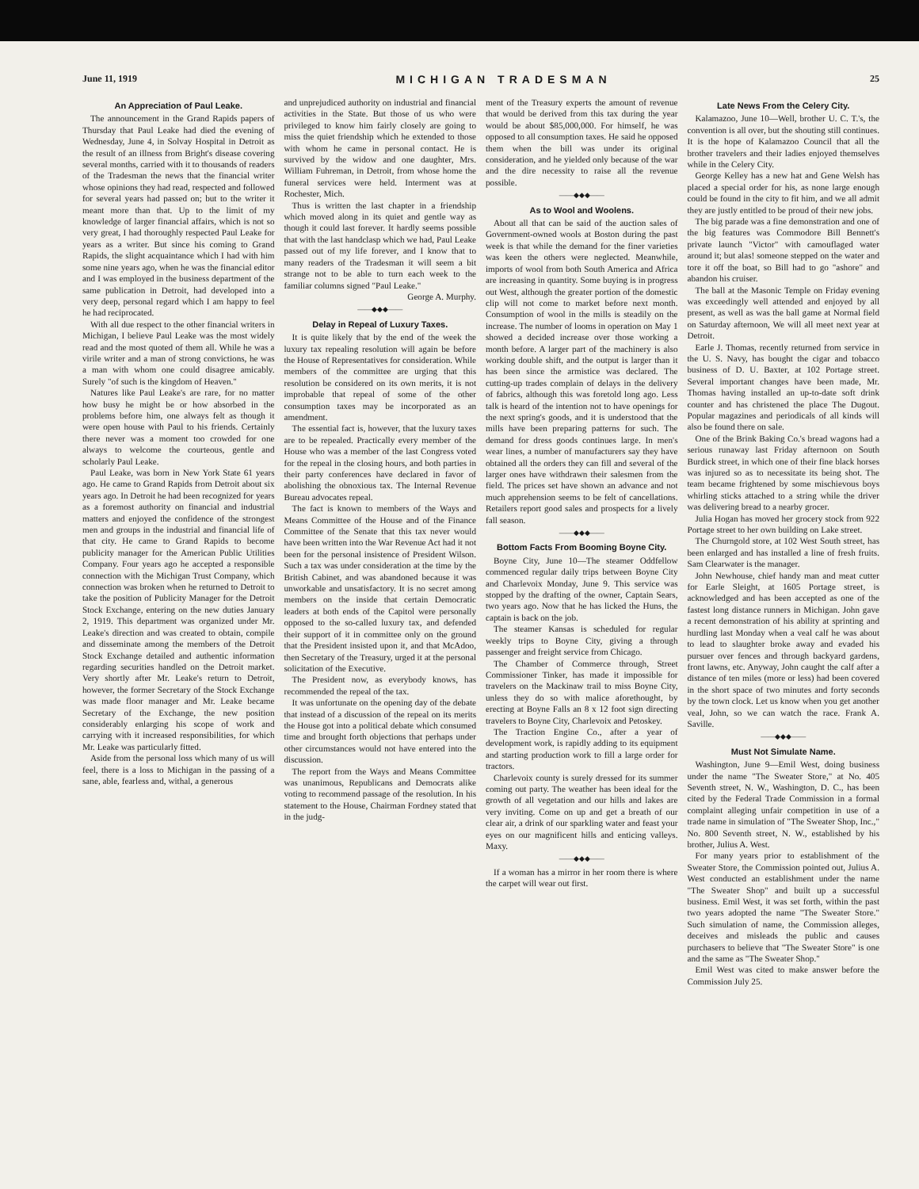June 11, 1919 MICHIGAN TRADESMAN 25
An Appreciation of Paul Leake.
The announcement in the Grand Rapids papers of Thursday that Paul Leake had died the evening of Wednesday, June 4, in Solvay Hospital in Detroit as the result of an illness from Bright's disease covering several months, carried with it to thousands of readers of the Tradesman the news that the financial writer whose opinions they had read, respected and followed for several years had passed on; but to the writer it meant more than that. Up to the limit of my knowledge of larger financial affairs, which is not so very great, I had thoroughly respected Paul Leake for years as a writer. But since his coming to Grand Rapids, the slight acquaintance which I had with him some nine years ago, when he was the financial editor and I was employed in the business department of the same publication in Detroit, had developed into a very deep, personal regard which I am happy to feel he had reciprocated.
With all due respect to the other financial writers in Michigan, I believe Paul Leake was the most widely read and the most quoted of them all. While he was a virile writer and a man of strong convictions, he was a man with whom one could disagree amicably. Surely "of such is the kingdom of Heaven."
Natures like Paul Leake's are rare, for no matter how busy he might be or how absorbed in the problems before him, one always felt as though it were open house with Paul to his friends. Certainly there never was a moment too crowded for one always to welcome the courteous, gentle and scholarly Paul Leake.
Paul Leake, was born in New York State 61 years ago. He came to Grand Rapids from Detroit about six years ago. In Detroit he had been recognized for years as a foremost authority on financial and industrial matters and enjoyed the confidence of the strongest men and groups in the industrial and financial life of that city. He came to Grand Rapids to become publicity manager for the American Public Utilities Company. Four years ago he accepted a responsible connection with the Michigan Trust Company, which connection was broken when he returned to Detroit to take the position of Publicity Manager for the Detroit Stock Exchange, entering on the new duties January 2, 1919. This department was organized under Mr. Leake's direction and was created to obtain, compile and disseminate among the members of the Detroit Stock Exchange detailed and authentic information regarding securities handled on the Detroit market. Very shortly after Mr. Leake's return to Detroit, however, the former Secretary of the Stock Exchange was made floor manager and Mr. Leake became Secretary of the Exchange, the new position considerably enlarging his scope of work and carrying with it increased responsibilities, for which Mr. Leake was particularly fitted.
Aside from the personal loss which many of us will feel, there is a loss to Michigan in the passing of a sane, able, fearless and, withal, a generous
and unprejudiced authority on industrial and financial activities in the State. But those of us who were privileged to know him fairly closely are going to miss the quiet friendship which he extended to those with whom he came in personal contact. He is survived by the widow and one daughter, Mrs. William Fuhreman, in Detroit, from whose home the funeral services were held. Interment was at Rochester, Mich.
Thus is written the last chapter in a friendship which moved along in its quiet and gentle way as though it could last forever. It hardly seems possible that with the last handclasp which we had, Paul Leake passed out of my life forever, and I know that to many readers of the Tradesman it will seem a bit strange not to be able to turn each week to the familiar columns signed "Paul Leake."
George A. Murphy.
——◆◆◆——
Delay in Repeal of Luxury Taxes.
It is quite likely that by the end of the week the luxury tax repealing resolution will again be before the House of Representatives for consideration. While members of the committee are urging that this resolution be considered on its own merits, it is not improbable that repeal of some of the other consumption taxes may be incorporated as an amendment.
The essential fact is, however, that the luxury taxes are to be repealed. Practically every member of the House who was a member of the last Congress voted for the repeal in the closing hours, and both parties in their party conferences have declared in favor of abolishing the obnoxious tax. The Internal Revenue Bureau advocates repeal.
The fact is known to members of the Ways and Means Committee of the House and of the Finance Committee of the Senate that this tax never would have been written into the War Revenue Act had it not been for the personal insistence of President Wilson. Such a tax was under consideration at the time by the British Cabinet, and was abandoned because it was unworkable and unsatisfactory. It is no secret among members on the inside that certain Democratic leaders at both ends of the Capitol were personally opposed to the so-called luxury tax, and defended their support of it in committee only on the ground that the President insisted upon it, and that McAdoo, then Secretary of the Treasury, urged it at the personal solicitation of the Executive.
The President now, as everybody knows, has recommended the repeal of the tax.
It was unfortunate on the opening day of the debate that instead of a discussion of the repeal on its merits the House got into a political debate which consumed time and brought forth objections that perhaps under other circumstances would not have entered into the discussion.
The report from the Ways and Means Committee was unanimous, Republicans and Democrats alike voting to recommend passage of the resolution. In his statement to the House, Chairman Fordney stated that in the judg-
ment of the Treasury experts the amount of revenue that would be derived from this tax during the year would be about $85,000,000. For himself, he was opposed to all consumption taxes. He said he opposed them when the bill was under its original consideration, and he yielded only because of the war and the dire necessity to raise all the revenue possible.
——◆◆◆——
As to Wool and Woolens.
About all that can be said of the auction sales of Government-owned wools at Boston during the past week is that while the demand for the finer varieties was keen the others were neglected. Meanwhile, imports of wool from both South America and Africa are increasing in quantity. Some buying is in progress out West, although the greater portion of the domestic clip will not come to market before next month. Consumption of wool in the mills is steadily on the increase. The number of looms in operation on May 1 showed a decided increase over those working a month before. A larger part of the machinery is also working double shift, and the output is larger than it has been since the armistice was declared. The cutting-up trades complain of delays in the delivery of fabrics, although this was foretold long ago. Less talk is heard of the intention not to have openings for the next spring's goods, and it is understood that the mills have been preparing patterns for such. The demand for dress goods continues large. In men's wear lines, a number of manufacturers say they have obtained all the orders they can fill and several of the larger ones have withdrawn their salesmen from the field. The prices set have shown an advance and not much apprehension seems to be felt of cancellations. Retailers report good sales and prospects for a lively fall season.
——◆◆◆——
Bottom Facts From Booming Boyne City.
Boyne City, June 10—The steamer Oddfellow commenced regular daily trips between Boyne City and Charlevoix Monday, June 9. This service was stopped by the drafting of the owner, Captain Sears, two years ago. Now that he has licked the Huns, the captain is back on the job.
The steamer Kansas is scheduled for regular weekly trips to Boyne City, giving a through passenger and freight service from Chicago.
The Chamber of Commerce through, Street Commissioner Tinker, has made it impossible for travelers on the Mackinaw trail to miss Boyne City, unless they do so with malice aforethought, by erecting at Boyne Falls an 8 x 12 foot sign directing travelers to Boyne City, Charlevoix and Petoskey.
The Traction Engine Co., after a year of development work, is rapidly adding to its equipment and starting production work to fill a large order for tractors.
Charlevoix county is surely dressed for its summer coming out party. The weather has been ideal for the growth of all vegetation and our hills and lakes are very inviting. Come on up and get a breath of our clear air, a drink of our sparkling water and feast your eyes on our magnificent hills and enticing valleys. Maxy.
——◆◆◆——
If a woman has a mirror in her room there is where the carpet will wear out first.
Late News From the Celery City.
Kalamazoo, June 10—Well, brother U. C. T.'s, the convention is all over, but the shouting still continues. It is the hope of Kalamazoo Council that all the brother travelers and their ladies enjoyed themselves while in the Celery City.
George Kelley has a new hat and Gene Welsh has placed a special order for his, as none large enough could be found in the city to fit him, and we all admit they are justly entitled to be proud of their new jobs.
The big parade was a fine demonstration and one of the big features was Commodore Bill Bennett's private launch "Victor" with camouflaged water around it; but alas! someone stepped on the water and tore it off the boat, so Bill had to go "ashore" and abandon his cruiser.
The ball at the Masonic Temple on Friday evening was exceedingly well attended and enjoyed by all present, as well as was the ball game at Normal field on Saturday afternoon, We will all meet next year at Detroit.
Earle J. Thomas, recently returned from service in the U. S. Navy, has bought the cigar and tobacco business of D. U. Baxter, at 102 Portage street. Several important changes have been made, Mr. Thomas having installed an up-to-date soft drink counter and has christened the place The Dugout. Popular magazines and periodicals of all kinds will also be found there on sale.
One of the Brink Baking Co.'s bread wagons had a serious runaway last Friday afternoon on South Burdick street, in which one of their fine black horses was injured so as to necessitate its being shot. The team became frightened by some mischievous boys whirling sticks attached to a string while the driver was delivering bread to a nearby grocer.
Julia Hogan has moved her grocery stock from 922 Portage street to her own building on Lake street.
The Churngold store, at 102 West South street, has been enlarged and has installed a line of fresh fruits. Sam Clearwater is the manager.
John Newhouse, chief handy man and meat cutter for Earle Sleight, at 1605 Portage street, is acknowledged and has been accepted as one of the fastest long distance runners in Michigan. John gave a recent demonstration of his ability at sprinting and hurdling last Monday when a veal calf he was about to lead to slaughter broke away and evaded his pursuer over fences and through backyard gardens, front lawns, etc. Anyway, John caught the calf after a distance of ten miles (more or less) had been covered in the short space of two minutes and forty seconds by the town clock. Let us know when you get another veal, John, so we can watch the race. Frank A. Saville.
——◆◆◆——
Must Not Simulate Name.
Washington, June 9—Emil West, doing business under the name "The Sweater Store," at No. 405 Seventh street, N. W., Washington, D. C., has been cited by the Federal Trade Commission in a formal complaint alleging unfair competition in use of a trade name in simulation of "The Sweater Shop, Inc.," No. 800 Seventh street, N. W., established by his brother, Julius A. West.
For many years prior to establishment of the Sweater Store, the Commission pointed out, Julius A. West conducted an establishment under the name "The Sweater Shop" and built up a successful business. Emil West, it was set forth, within the past two years adopted the name "The Sweater Store." Such simulation of name, the Commission alleges, deceives and misleads the public and causes purchasers to believe that "The Sweater Store" is one and the same as "The Sweater Shop."
Emil West was cited to make answer before the Commission July 25.